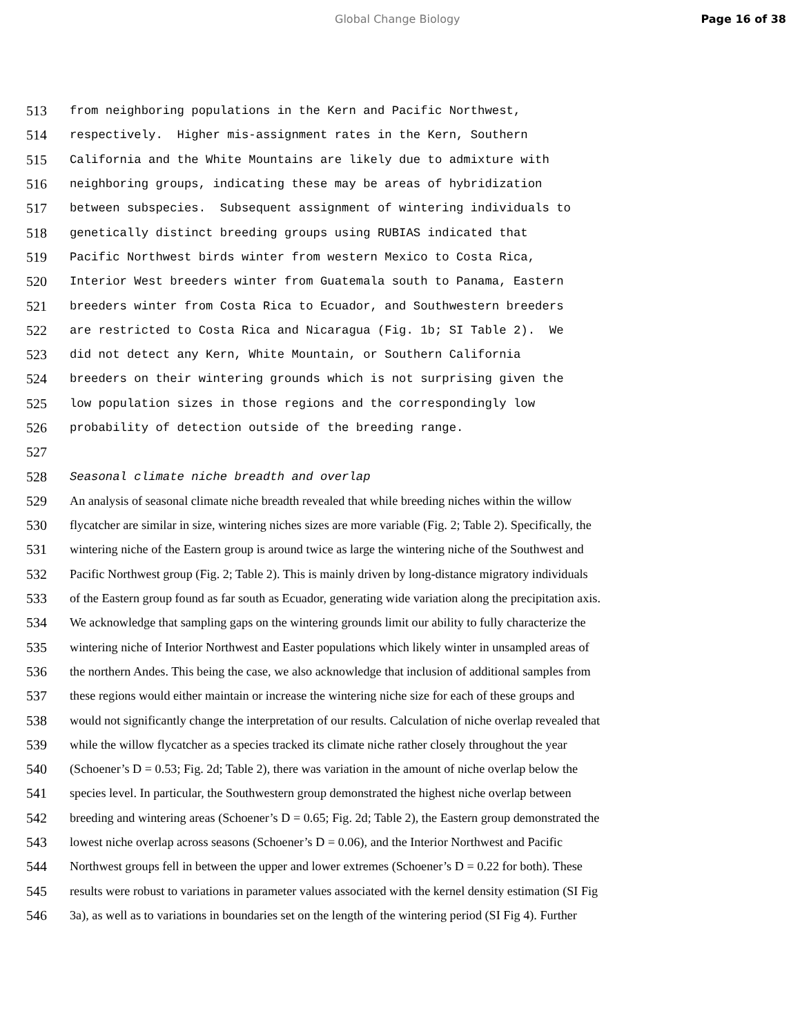Global Change Biology Page 16 of 38
513 from neighboring populations in the Kern and Pacific Northwest,
514 respectively. Higher mis-assignment rates in the Kern, Southern
515 California and the White Mountains are likely due to admixture with
516 neighboring groups, indicating these may be areas of hybridization
517 between subspecies. Subsequent assignment of wintering individuals to
518 genetically distinct breeding groups using RUBIAS indicated that
519 Pacific Northwest birds winter from western Mexico to Costa Rica,
520 Interior West breeders winter from Guatemala south to Panama, Eastern
521 breeders winter from Costa Rica to Ecuador, and Southwestern breeders
522 are restricted to Costa Rica and Nicaragua (Fig. 1b; SI Table 2). We
523 did not detect any Kern, White Mountain, or Southern California
524 breeders on their wintering grounds which is not surprising given the
525 low population sizes in those regions and the correspondingly low
526 probability of detection outside of the breeding range.
527
528 Seasonal climate niche breadth and overlap
529 An analysis of seasonal climate niche breadth revealed that while breeding niches within the willow
530 flycatcher are similar in size, wintering niches sizes are more variable (Fig. 2; Table 2). Specifically, the
531 wintering niche of the Eastern group is around twice as large the wintering niche of the Southwest and
532 Pacific Northwest group (Fig. 2; Table 2). This is mainly driven by long-distance migratory individuals
533 of the Eastern group found as far south as Ecuador, generating wide variation along the precipitation axis.
534 We acknowledge that sampling gaps on the wintering grounds limit our ability to fully characterize the
535 wintering niche of Interior Northwest and Easter populations which likely winter in unsampled areas of
536 the northern Andes. This being the case, we also acknowledge that inclusion of additional samples from
537 these regions would either maintain or increase the wintering niche size for each of these groups and
538 would not significantly change the interpretation of our results. Calculation of niche overlap revealed that
539 while the willow flycatcher as a species tracked its climate niche rather closely throughout the year
540 (Schoener’s D = 0.53; Fig. 2d; Table 2), there was variation in the amount of niche overlap below the
541 species level. In particular, the Southwestern group demonstrated the highest niche overlap between
542 breeding and wintering areas (Schoener’s D = 0.65; Fig. 2d; Table 2), the Eastern group demonstrated the
543 lowest niche overlap across seasons (Schoener’s D = 0.06), and the Interior Northwest and Pacific
544 Northwest groups fell in between the upper and lower extremes (Schoener’s D = 0.22 for both). These
545 results were robust to variations in parameter values associated with the kernel density estimation (SI Fig
546 3a), as well as to variations in boundaries set on the length of the wintering period (SI Fig 4). Further